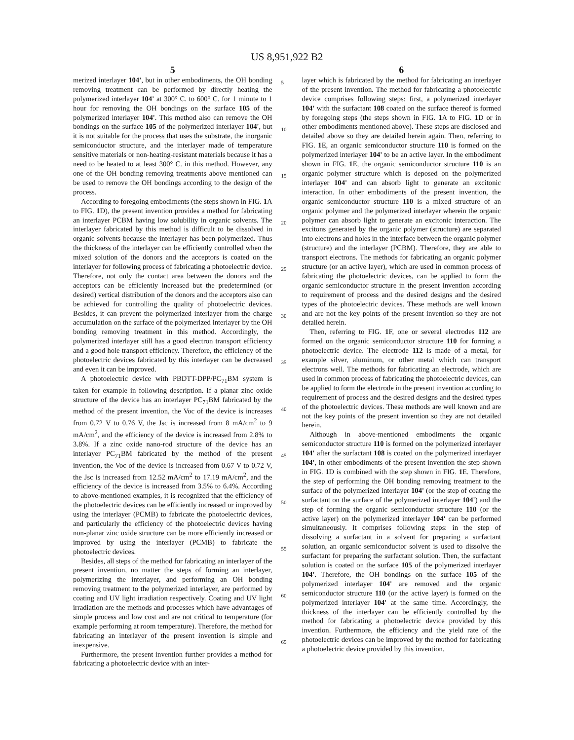US 8,951,922 B2
5
merized interlayer 104', but in other embodiments, the OH bonding removing treatment can be performed by directly heating the polymerized interlayer 104' at 300° C. to 600° C. for 1 minute to 1 hour for removing the OH bondings on the surface 105 of the polymerized interlayer 104'. This method also can remove the OH bondings on the surface 105 of the polymerized interlayer 104', but it is not suitable for the process that uses the substrate, the inorganic semiconductor structure, and the interlayer made of temperature sensitive materials or non-heating-resistant materials because it has a need to be heated to at least 300° C. in this method. However, any one of the OH bonding removing treatments above mentioned can be used to remove the OH bondings according to the design of the process.
According to foregoing embodiments (the steps shown in FIG. 1 A to FIG. 1 D), the present invention provides a method for fabricating an interlayer PCBM having low solubility in organic solvents. The interlayer fabricated by this method is difficult to be dissolved in organic solvents because the interlayer has been polymerized. Thus the thickness of the interlayer can be efficiently controlled when the mixed solution of the donors and the acceptors is coated on the interlayer for following process of fabricating a photoelectric device. Therefore, not only the contact area between the donors and the acceptors can be efficiently increased but the predetermined (or desired) vertical distribution of the donors and the acceptors also can be achieved for controlling the quality of photoelectric devices. Besides, it can prevent the polymerized interlayer from the charge accumulation on the surface of the polymerized interlayer by the OH bonding removing treatment in this method. Accordingly, the polymerized interlayer still has a good electron transport efficiency and a good hole transport efficiency. Therefore, the efficiency of the photoelectric devices fabricated by this interlayer can be decreased and even it can be improved.
A photoelectric device with PBDTT-DPP/PC<sub>71</sub>BM system is taken for example in following description. If a planar zinc oxide structure of the device has an interlayer PC<sub>71</sub>BM fabricated by the method of the present invention, the Voc of the device is increases from 0.72 V to 0.76 V, the Jsc is increased from 8 mA/cm<sup>2</sup> to 9 mA/cm<sup>2</sup>, and the efficiency of the device is increased from 2.8% to 3.8%. If a zinc oxide nano-rod structure of the device has an interlayer PC<sub>71</sub>BM fabricated by the method of the present invention, the Voc of the device is increased from 0.67 V to 0.72 V, the Jsc is increased from 12.52 mA/cm<sup>2</sup> to 17.19 mA/cm<sup>2</sup>, and the efficiency of the device is increased from 3.5% to 6.4%. According to above-mentioned examples, it is recognized that the efficiency of the photoelectric devices can be efficiently increased or improved by using the interlayer (PCMB) to fabricate the photoelectric devices, and particularly the efficiency of the photoelectric devices having non-planar zinc oxide structure can be more efficiently increased or improved by using the interlayer (PCMB) to fabricate the photoelectric devices.
Besides, all steps of the method for fabricating an interlayer of the present invention, no matter the steps of forming an interlayer, polymerizing the interlayer, and performing an OH bonding removing treatment to the polymerized interlayer, are performed by coating and UV light irradiation respectively. Coating and UV light irradiation are the methods and processes which have advantages of simple process and low cost and are not critical to temperature (for example performing at room temperature). Therefore, the method for fabricating an interlayer of the present invention is simple and inexpensive.
Furthermore, the present invention further provides a method for fabricating a photoelectric device with an inter-
5
10
15
20
25
30
35
40
45
50
55
60
65
6
layer which is fabricated by the method for fabricating an interlayer of the present invention. The method for fabricating a photoelectric device comprises following steps: first, a polymerized interlayer 104' with the surfactant 108 coated on the surface thereof is formed by foregoing steps (the steps shown in FIG. 1 A to FIG. 1 D or in other embodiments mentioned above). These steps are disclosed and detailed above so they are detailed herein again. Then, referring to FIG. 1 E, an organic semiconductor structure 110 is formed on the polymerized interlayer 104' to be an active layer. In the embodiment shown in FIG. 1 E, the organic semiconductor structure 110 is an organic polymer structure which is deposed on the polymerized interlayer 104' and can absorb light to generate an excitonic interaction. In other embodiments of the present invention, the organic semiconductor structure 110 is a mixed structure of an organic polymer and the polymerized interlayer wherein the organic polymer can absorb light to generate an excitonic interaction. The excitons generated by the organic polymer (structure) are separated into electrons and holes in the interface between the organic polymer (structure) and the interlayer (PCBM). Therefore, they are able to transport electrons. The methods for fabricating an organic polymer structure (or an active layer), which are used in common process of fabricating the photoelectric devices, can be applied to form the organic semiconductor structure in the present invention according to requirement of process and the desired designs and the desired types of the photoelectric devices. These methods are well known and are not the key points of the present invention so they are not detailed herein.
Then, referring to FIG. 1 F, one or several electrodes 112 are formed on the organic semiconductor structure 110 for forming a photoelectric device. The electrode 112 is made of a metal, for example silver, aluminum, or other metal which can transport electrons well. The methods for fabricating an electrode, which are used in common process of fabricating the photoelectric devices, can be applied to form the electrode in the present invention according to requirement of process and the desired designs and the desired types of the photoelectric devices. These methods are well known and are not the key points of the present invention so they are not detailed herein.
Although in above-mentioned embodiments the organic semiconductor structure 110 is formed on the polymerized interlayer 104' after the surfactant 108 is coated on the polymerized interlayer 104', in other embodiments of the present invention the step shown in FIG. 1 D is combined with the step shown in FIG. 1 E. Therefore, the step of performing the OH bonding removing treatment to the surface of the polymerized interlayer 104' (or the step of coating the surfactant on the surface of the polymerized interlayer 104') and the step of forming the organic semiconductor structure 110 (or the active layer) on the polymerized interlayer 104' can be performed simultaneously. It comprises following steps: in the step of dissolving a surfactant in a solvent for preparing a surfactant solution, an organic semiconductor solvent is used to dissolve the surfactant for preparing the surfactant solution. Then, the surfactant solution is coated on the surface 105 of the polymerized interlayer 104'. Therefore, the OH bondings on the surface 105 of the polymerized interlayer 104' are removed and the organic semiconductor structure 110 (or the active layer) is formed on the polymerized interlayer 104' at the same time. Accordingly, the thickness of the interlayer can be efficiently controlled by the method for fabricating a photoelectric device provided by this invention. Furthermore, the efficiency and the yield rate of the photoelectric devices can be improved by the method for fabricating a photoelectric device provided by this invention.